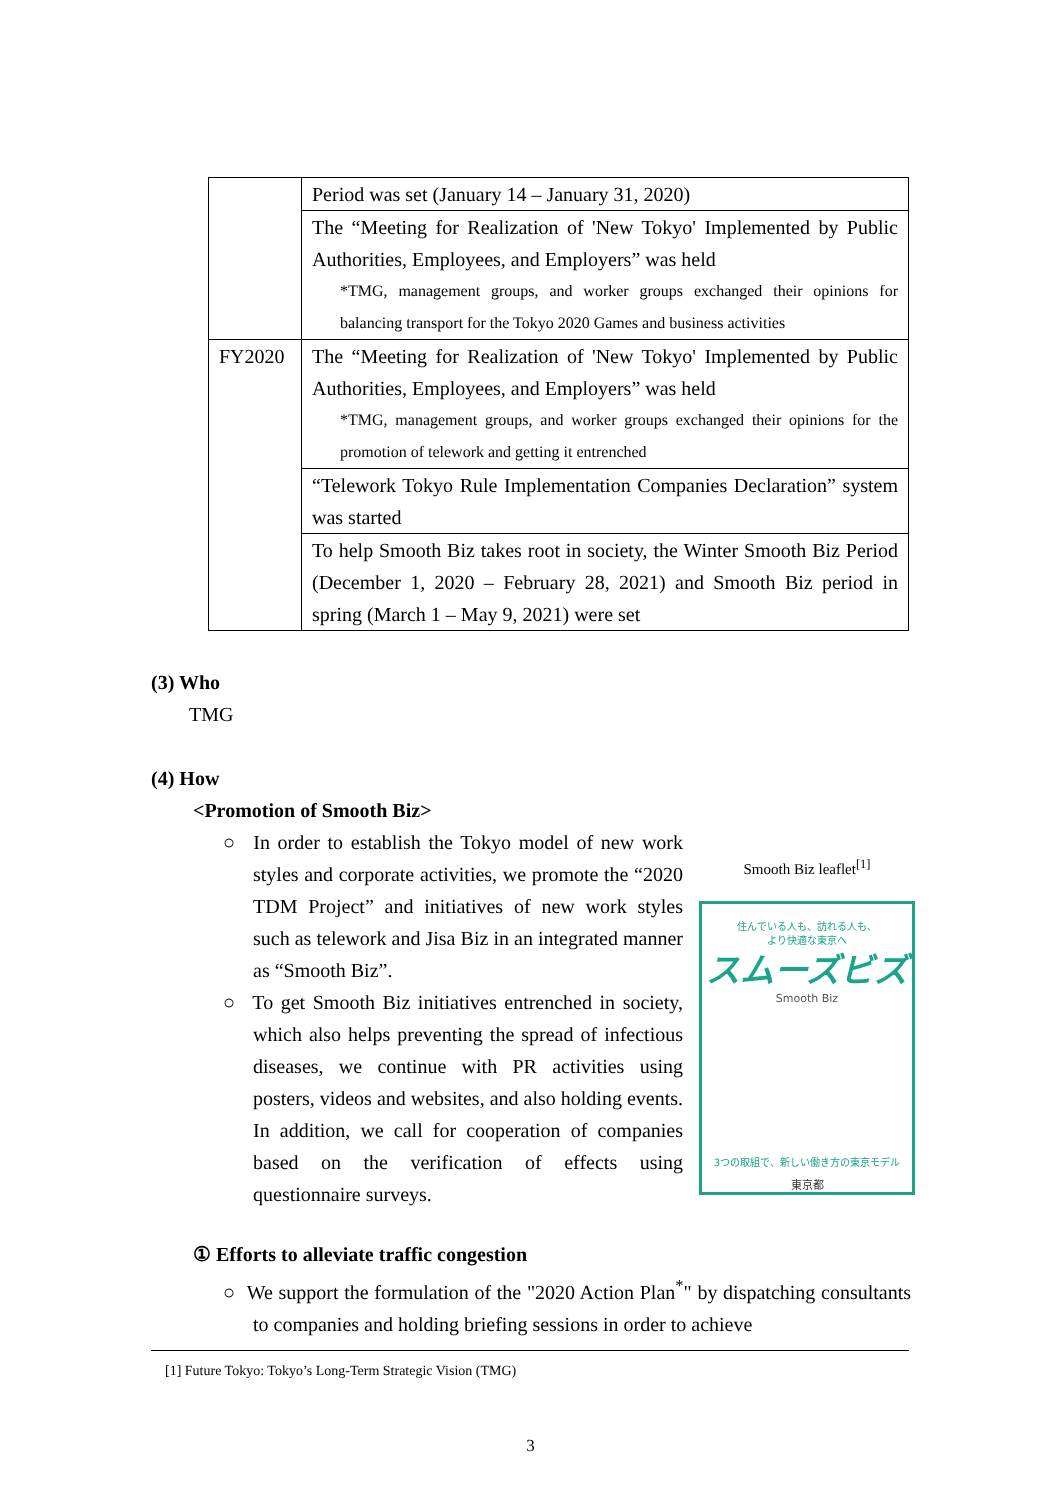| | Period was set (January 14 – January 31, 2020) |
| | The “Meeting for Realization of 'New Tokyo' Implemented by Public Authorities, Employees, and Employers” was held *TMG, management groups, and worker groups exchanged their opinions for balancing transport for the Tokyo 2020 Games and business activities |
| FY2020 | The “Meeting for Realization of 'New Tokyo' Implemented by Public Authorities, Employees, and Employers” was held *TMG, management groups, and worker groups exchanged their opinions for the promotion of telework and getting it entrenched |
| | “Telework Tokyo Rule Implementation Companies Declaration” system was started |
| | To help Smooth Biz takes root in society, the Winter Smooth Biz Period (December 1, 2020 – February 28, 2021) and Smooth Biz period in spring (March 1 – May 9, 2021) were set |
(3) Who
TMG
(4) How
<Promotion of Smooth Biz>
○ In order to establish the Tokyo model of new work styles and corporate activities, we promote the “2020 TDM Project” and initiatives of new work styles such as telework and Jisa Biz in an integrated manner as “Smooth Biz”.
○ To get Smooth Biz initiatives entrenched in society, which also helps preventing the spread of infectious diseases, we continue with PR activities using posters, videos and websites, and also holding events. In addition, we call for cooperation of companies based on the verification of effects using questionnaire surveys.
① Efforts to alleviate traffic congestion
○ We support the formulation of the "2020 Action Plan<sup>*</sup>" by dispatching consultants to companies and holding briefing sessions in order to achieve
Smooth Biz leaflet<sup>[1]</sup>
住んでいる人も、訪れる人も、
より快適な東京へ
スムーズビズ
Smooth Biz
3つの取組で、新しい働き方の東京モデル
東京都
[1] Future Tokyo: Tokyo’s Long-Term Strategic Vision (TMG)
3